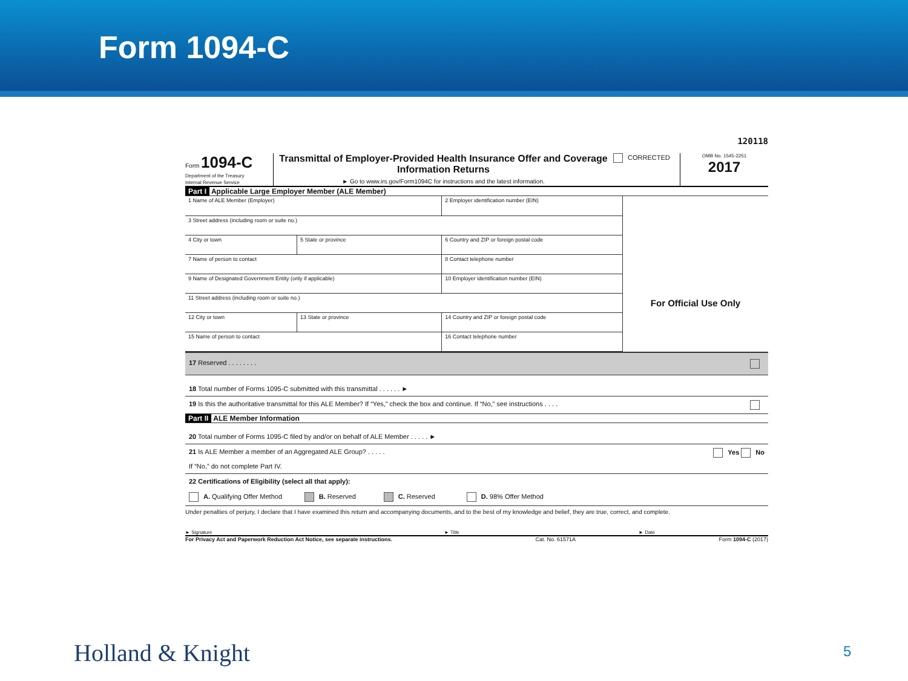Form 1094-C
120118
Form 1094-C
Department of the Treasury
Internal Revenue Service
Transmittal of Employer-Provided Health Insurance Offer and Coverage Information Returns
► Go to www.irs.gov/Form1094C for instructions and the latest information.
CORRECTED
OMB No. 1545-2251
2017
Part I Applicable Large Employer Member (ALE Member)
| 1 Name of ALE Member (Employer) | | 2 Employer identification number (EIN) |
| 3 Street address (including room or suite no.) | | |
| 4 City or town | 5 State or province | 6 Country and ZIP or foreign postal code |
| 7 Name of person to contact | | 8 Contact telephone number |
| 9 Name of Designated Government Entity (only if applicable) | | 10 Employer identification number (EIN) |
| 11 Street address (including room or suite no.) | | |
| 12 City or town | 13 State or province | 14 Country and ZIP or foreign postal code |
| 15 Name of person to contact | | 16 Contact telephone number |
For Official Use Only
17 Reserved . . . . . . . .
18 Total number of Forms 1095-C submitted with this transmittal . . . . . . ►
19 Is this the authoritative transmittal for this ALE Member? If “Yes,” check the box and continue. If “No,” see instructions . . . .
Part II ALE Member Information
20 Total number of Forms 1095-C filed by and/or on behalf of ALE Member . . . . . ►
21 Is ALE Member a member of an Aggregated ALE Group? . . . . . Yes No
If “No,” do not complete Part IV.
22 Certifications of Eligibility (select all that apply):
A. Qualifying Offer Method B. Reserved C. Reserved D. 98% Offer Method
Under penalties of perjury, I declare that I have examined this return and accompanying documents, and to the best of my knowledge and belief, they are true, correct, and complete.
► Signature ► Title ► Date
For Privacy Act and Paperwork Reduction Act Notice, see separate instructions. Cat. No. 61571A Form 1094-C (2017)
Holland & Knight 5